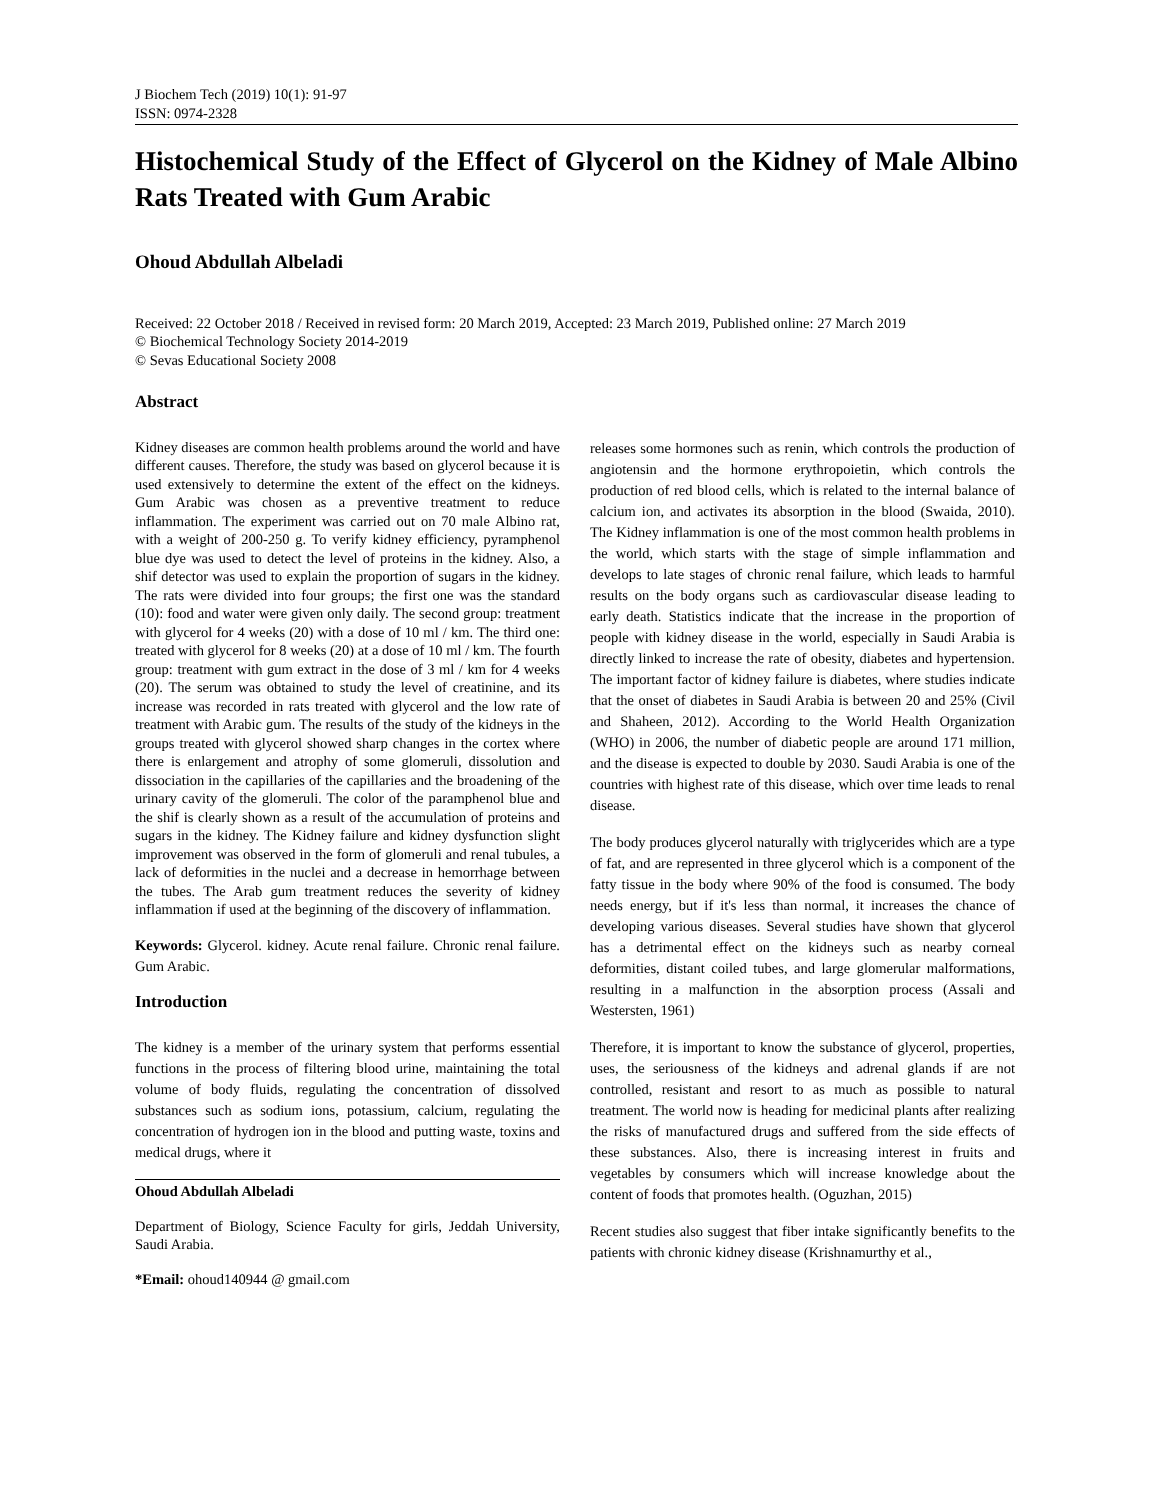J Biochem Tech (2019) 10(1): 91-97
ISSN: 0974-2328
Histochemical Study of the Effect of Glycerol on the Kidney of Male Albino Rats Treated with Gum Arabic
Ohoud Abdullah Albeladi
Received: 22 October 2018 / Received in revised form: 20 March 2019, Accepted: 23 March 2019, Published online: 27 March 2019
© Biochemical Technology Society 2014-2019
© Sevas Educational Society 2008
Abstract
Kidney diseases are common health problems around the world and have different causes. Therefore, the study was based on glycerol because it is used extensively to determine the extent of the effect on the kidneys. Gum Arabic was chosen as a preventive treatment to reduce inflammation. The experiment was carried out on 70 male Albino rat, with a weight of 200-250 g. To verify kidney efficiency, pyramphenol blue dye was used to detect the level of proteins in the kidney. Also, a shif detector was used to explain the proportion of sugars in the kidney. The rats were divided into four groups; the first one was the standard (10): food and water were given only daily. The second group: treatment with glycerol for 4 weeks (20) with a dose of 10 ml / km. The third one: treated with glycerol for 8 weeks (20) at a dose of 10 ml / km. The fourth group: treatment with gum extract in the dose of 3 ml / km for 4 weeks (20). The serum was obtained to study the level of creatinine, and its increase was recorded in rats treated with glycerol and the low rate of treatment with Arabic gum. The results of the study of the kidneys in the groups treated with glycerol showed sharp changes in the cortex where there is enlargement and atrophy of some glomeruli, dissolution and dissociation in the capillaries of the capillaries and the broadening of the urinary cavity of the glomeruli. The color of the paramphenol blue and the shif is clearly shown as a result of the accumulation of proteins and sugars in the kidney. The Kidney failure and kidney dysfunction slight improvement was observed in the form of glomeruli and renal tubules, a lack of deformities in the nuclei and a decrease in hemorrhage between the tubes. The Arab gum treatment reduces the severity of kidney inflammation if used at the beginning of the discovery of inflammation.
Keywords: Glycerol. kidney. Acute renal failure. Chronic renal failure. Gum Arabic.
Introduction
The kidney is a member of the urinary system that performs essential functions in the process of filtering blood urine, maintaining the total volume of body fluids, regulating the concentration of dissolved substances such as sodium ions, potassium, calcium, regulating the concentration of hydrogen ion in the blood and putting waste, toxins and medical drugs, where it
Ohoud Abdullah Albeladi
Department of Biology, Science Faculty for girls, Jeddah University, Saudi Arabia.
*Email: ohoud140944 @ gmail.com
releases some hormones such as renin, which controls the production of angiotensin and the hormone erythropoietin, which controls the production of red blood cells, which is related to the internal balance of calcium ion, and activates its absorption in the blood (Swaida, 2010). The Kidney inflammation is one of the most common health problems in the world, which starts with the stage of simple inflammation and develops to late stages of chronic renal failure, which leads to harmful results on the body organs such as cardiovascular disease leading to early death. Statistics indicate that the increase in the proportion of people with kidney disease in the world, especially in Saudi Arabia is directly linked to increase the rate of obesity, diabetes and hypertension. The important factor of kidney failure is diabetes, where studies indicate that the onset of diabetes in Saudi Arabia is between 20 and 25% (Civil and Shaheen, 2012). According to the World Health Organization (WHO) in 2006, the number of diabetic people are around 171 million, and the disease is expected to double by 2030. Saudi Arabia is one of the countries with highest rate of this disease, which over time leads to renal disease.
The body produces glycerol naturally with triglycerides which are a type of fat, and are represented in three glycerol which is a component of the fatty tissue in the body where 90% of the food is consumed. The body needs energy, but if it's less than normal, it increases the chance of developing various diseases. Several studies have shown that glycerol has a detrimental effect on the kidneys such as nearby corneal deformities, distant coiled tubes, and large glomerular malformations, resulting in a malfunction in the absorption process (Assali and Westersten, 1961)
Therefore, it is important to know the substance of glycerol, properties, uses, the seriousness of the kidneys and adrenal glands if are not controlled, resistant and resort to as much as possible to natural treatment. The world now is heading for medicinal plants after realizing the risks of manufactured drugs and suffered from the side effects of these substances. Also, there is increasing interest in fruits and vegetables by consumers which will increase knowledge about the content of foods that promotes health. (Oguzhan, 2015)
Recent studies also suggest that fiber intake significantly benefits to the patients with chronic kidney disease (Krishnamurthy et al.,